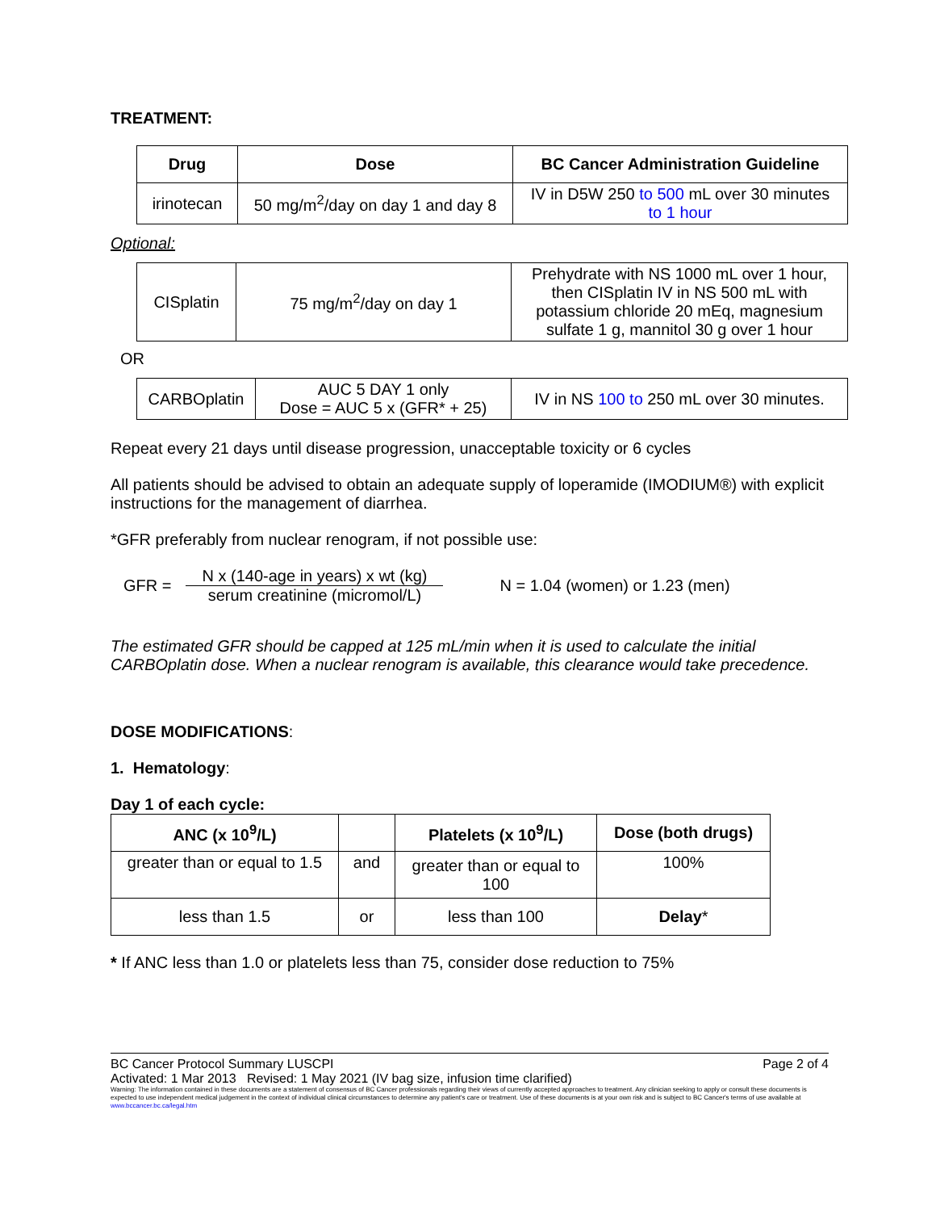TREATMENT:
| Drug | Dose | BC Cancer Administration Guideline |
| --- | --- | --- |
| irinotecan | 50 mg/m<sup>2</sup>/day on day 1 and day 8 | IV in D5W 250 to 500 mL over 30 minutes to 1 hour |
Optional:
| CISplatin | 75 mg/m<sup>2</sup>/day on day 1 | Prehydrate with NS 1000 mL over 1 hour, then CISplatin IV in NS 500 mL with potassium chloride 20 mEq, magnesium sulfate 1 g, mannitol 30 g over 1 hour |
OR
| CARBOplatin | AUC 5 DAY 1 only Dose = AUC 5 x (GFR* + 25) | IV in NS 100 to 250 mL over 30 minutes. |
Repeat every 21 days until disease progression, unacceptable toxicity or 6 cycles
All patients should be advised to obtain an adequate supply of loperamide (IMODIUM®) with explicit instructions for the management of diarrhea.
*GFR preferably from nuclear renogram, if not possible use:
GFR = N x (140-age in years) x wt (kg) serum creatinine (micromol/L) N = 1.04 (women) or 1.23 (men)
The estimated GFR should be capped at 125 mL/min when it is used to calculate the initial CARBOplatin dose. When a nuclear renogram is available, this clearance would take precedence.
DOSE MODIFICATIONS:
1. Hematology:
Day 1 of each cycle:
| ANC (x 10<sup>9</sup>/L) | | Platelets (x 10<sup>9</sup>/L) | Dose (both drugs) |
| --- | --- | --- | --- |
| greater than or equal to 1.5 | and | greater than or equal to 100 | 100% |
| less than 1.5 | or | less than 100 | Delay * |
* If ANC less than 1.0 or platelets less than 75, consider dose reduction to 75%
BC Cancer Protocol Summary LUSCPI Page 2 of 4
Activated: 1 Mar 2013 Revised: 1 May 2021 (IV bag size, infusion time clarified)
Warning: The information contained in these documents are a statement of consensus of BC Cancer professionals regarding their views of currently accepted approaches to treatment. Any clinician seeking to apply or consult these documents is expected to use independent medical judgement in the context of individual clinical circumstances to determine any patient's care or treatment. Use of these documents is at your own risk and is subject to BC Cancer's terms of use available at www.bccancer.bc.ca/legal.htm